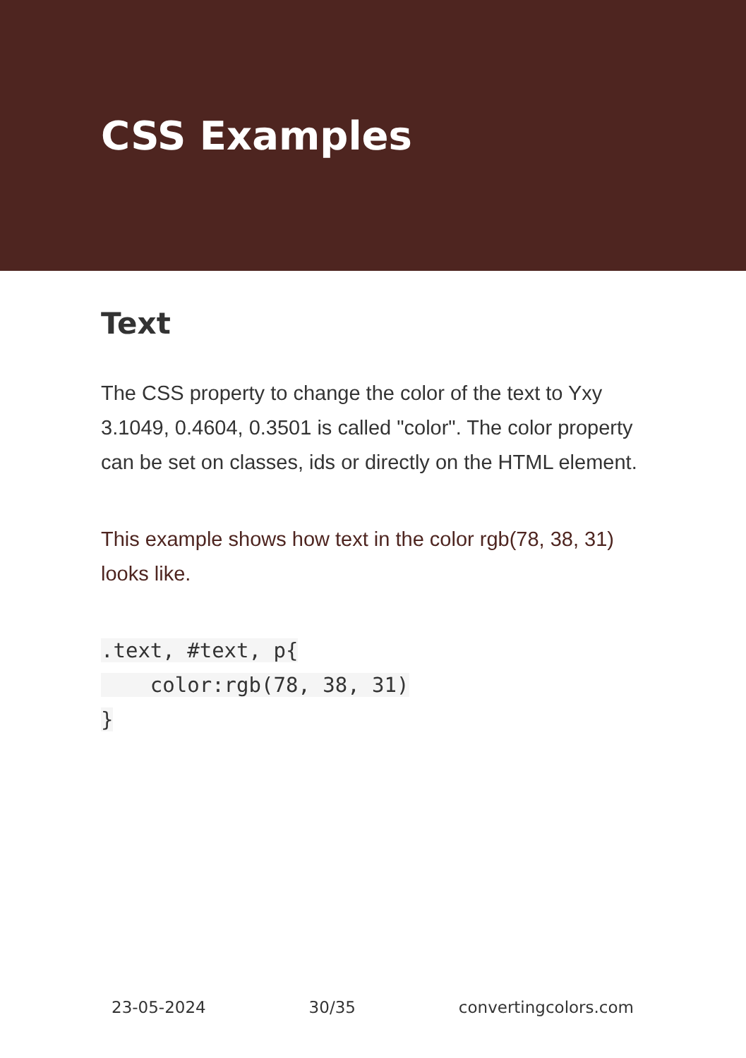CSS Examples
Text
The CSS property to change the color of the text to Yxy 3.1049, 0.4604, 0.3501 is called "color". The color property can be set on classes, ids or directly on the HTML element.
This example shows how text in the color rgb(78, 38, 31) looks like.
.text, #text, p{
    color:rgb(78, 38, 31)
}
23-05-2024 30/35 convertingcolors.com